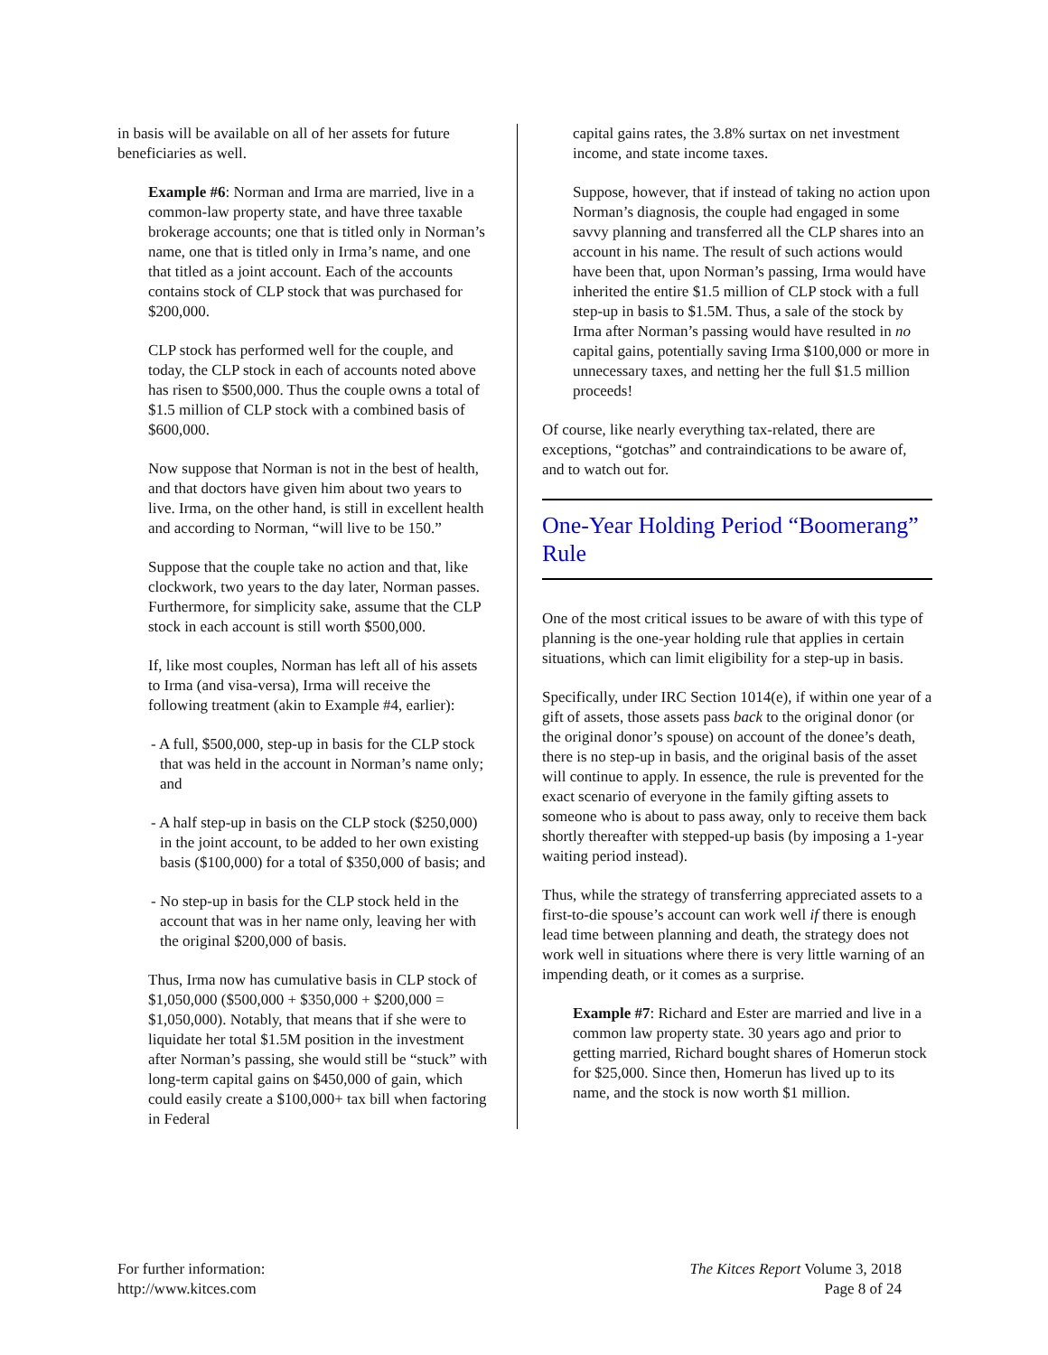in basis will be available on all of her assets for future beneficiaries as well.
Example #6: Norman and Irma are married, live in a common-law property state, and have three taxable brokerage accounts; one that is titled only in Norman’s name, one that is titled only in Irma’s name, and one that titled as a joint account. Each of the accounts contains stock of CLP stock that was purchased for $200,000.
CLP stock has performed well for the couple, and today, the CLP stock in each of accounts noted above has risen to $500,000. Thus the couple owns a total of $1.5 million of CLP stock with a combined basis of $600,000.
Now suppose that Norman is not in the best of health, and that doctors have given him about two years to live. Irma, on the other hand, is still in excellent health and according to Norman, “will live to be 150.”
Suppose that the couple take no action and that, like clockwork, two years to the day later, Norman passes. Furthermore, for simplicity sake, assume that the CLP stock in each account is still worth $500,000.
If, like most couples, Norman has left all of his assets to Irma (and visa-versa), Irma will receive the following treatment (akin to Example #4, earlier):
- A full, $500,000, step-up in basis for the CLP stock that was held in the account in Norman’s name only; and
- A half step-up in basis on the CLP stock ($250,000) in the joint account, to be added to her own existing basis ($100,000) for a total of $350,000 of basis; and
- No step-up in basis for the CLP stock held in the account that was in her name only, leaving her with the original $200,000 of basis.
Thus, Irma now has cumulative basis in CLP stock of $1,050,000 ($500,000 + $350,000 + $200,000 = $1,050,000). Notably, that means that if she were to liquidate her total $1.5M position in the investment after Norman’s passing, she would still be “stuck” with long-term capital gains on $450,000 of gain, which could easily create a $100,000+ tax bill when factoring in Federal
capital gains rates, the 3.8% surtax on net investment income, and state income taxes.
Suppose, however, that if instead of taking no action upon Norman’s diagnosis, the couple had engaged in some savvy planning and transferred all the CLP shares into an account in his name. The result of such actions would have been that, upon Norman’s passing, Irma would have inherited the entire $1.5 million of CLP stock with a full step-up in basis to $1.5M. Thus, a sale of the stock by Irma after Norman’s passing would have resulted in no capital gains, potentially saving Irma $100,000 or more in unnecessary taxes, and netting her the full $1.5 million proceeds!
Of course, like nearly everything tax-related, there are exceptions, “gotchas” and contraindications to be aware of, and to watch out for.
One-Year Holding Period “Boomerang” Rule
One of the most critical issues to be aware of with this type of planning is the one-year holding rule that applies in certain situations, which can limit eligibility for a step-up in basis.
Specifically, under IRC Section 1014(e), if within one year of a gift of assets, those assets pass back to the original donor (or the original donor’s spouse) on account of the donee’s death, there is no step-up in basis, and the original basis of the asset will continue to apply. In essence, the rule is prevented for the exact scenario of everyone in the family gifting assets to someone who is about to pass away, only to receive them back shortly thereafter with stepped-up basis (by imposing a 1-year waiting period instead).
Thus, while the strategy of transferring appreciated assets to a first-to-die spouse’s account can work well if there is enough lead time between planning and death, the strategy does not work well in situations where there is very little warning of an impending death, or it comes as a surprise.
Example #7: Richard and Ester are married and live in a common law property state. 30 years ago and prior to getting married, Richard bought shares of Homerun stock for $25,000. Since then, Homerun has lived up to its name, and the stock is now worth $1 million.
For further information:
http://www.kitces.com
The Kitces Report Volume 3, 2018
Page 8 of 24